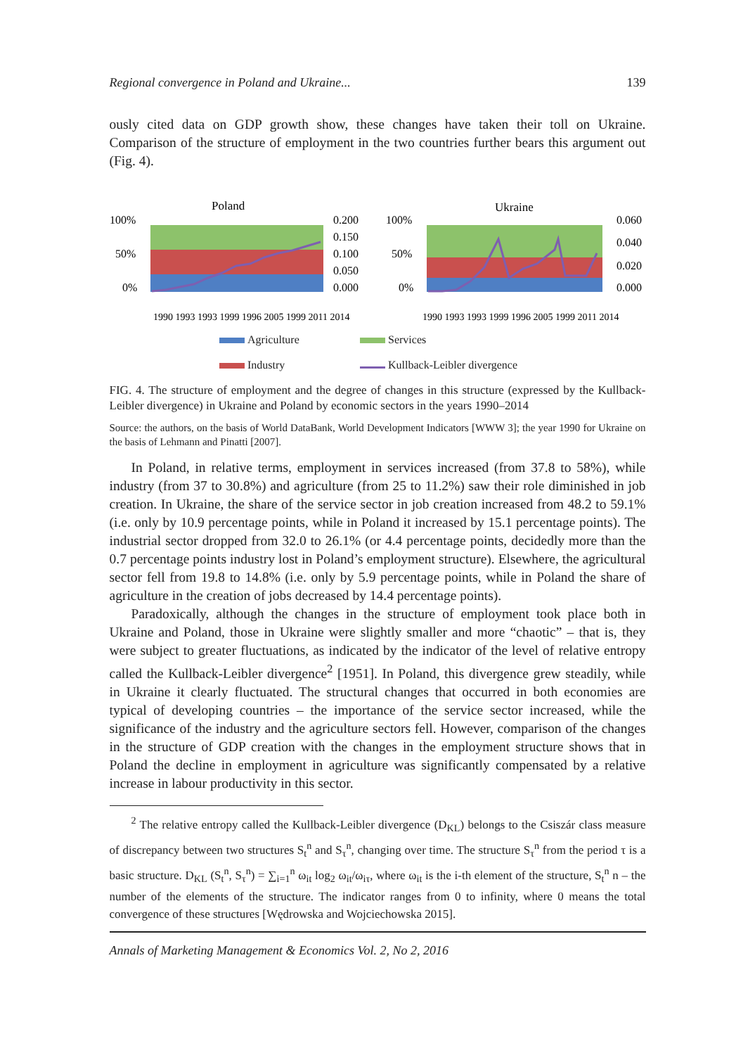Regional convergence in Poland and Ukraine... 139
ously cited data on GDP growth show, these changes have taken their toll on Ukraine. Comparison of the structure of employment in the two countries further bears this argument out (Fig. 4).
Poland
100%
50%
0%
0.200
0.150
0.100
0.050
0.000
1990 1993 1993 1999 1996 2005 1999 2011 2014
Ukraine
100%
50%
0%
0.060
0.040
0.020
0.000
1990 1993 1993 1999 1996 2005 1999 2011 2014
Agriculture Services Industry Kullback-Leibler divergence
FIG. 4. The structure of employment and the degree of changes in this structure (expressed by the Kullback-Leibler divergence) in Ukraine and Poland by economic sectors in the years 1990–2014
Source: the authors, on the basis of World DataBank, World Development Indicators [WWW 3]; the year 1990 for Ukraine on the basis of Lehmann and Pinatti [2007].
In Poland, in relative terms, employment in services increased (from 37.8 to 58%), while industry (from 37 to 30.8%) and agriculture (from 25 to 11.2%) saw their role diminished in job creation. In Ukraine, the share of the service sector in job creation increased from 48.2 to 59.1% (i.e. only by 10.9 percentage points, while in Poland it increased by 15.1 percentage points). The industrial sector dropped from 32.0 to 26.1% (or 4.4 percentage points, decidedly more than the 0.7 percentage points industry lost in Poland’s employment structure). Elsewhere, the agricultural sector fell from 19.8 to 14.8% (i.e. only by 5.9 percentage points, while in Poland the share of agriculture in the creation of jobs decreased by 14.4 percentage points).
Paradoxically, although the changes in the structure of employment took place both in Ukraine and Poland, those in Ukraine were slightly smaller and more “chaotic” – that is, they were subject to greater fluctuations, as indicated by the indicator of the level of relative entropy called the Kullback-Leibler divergence<sup>2</sup> [1951]. In Poland, this divergence grew steadily, while in Ukraine it clearly fluctuated. The structural changes that occurred in both economies are typical of developing countries – the importance of the service sector increased, while the significance of the industry and the agriculture sectors fell. However, comparison of the changes in the structure of GDP creation with the changes in the employment structure shows that in Poland the decline in employment in agriculture was significantly compensated by a relative increase in labour productivity in this sector.
<sup>2</sup> The relative entropy called the Kullback-Leibler divergence (D<sub>KL</sub>) belongs to the Csiszár class measure of discrepancy between two structures S<sub>t</sub><sup>n</sup> and S<sub>τ</sub><sup>n</sup>, changing over time. The structure S<sub>τ</sub><sup>n</sup> from the period τ is a basic structure. D<sub>KL</sub> (S<sub>t</sub><sup>n</sup>, S<sub>τ</sub><sup>n</sup>) = ∑<sub>i=1</sub><sup>n</sup> ω<sub>it</sub> log<sub>2</sub> ω<sub>it</sub>/ω<sub>iτ</sub>, where ω<sub>it</sub> is the i-th element of the structure, S<sub>t</sub><sup>n</sup> n – the number of the elements of the structure. The indicator ranges from 0 to infinity, where 0 means the total convergence of these structures [Wędrowska and Wojciechowska 2015].
Annals of Marketing Management & Economics Vol. 2, No 2, 2016